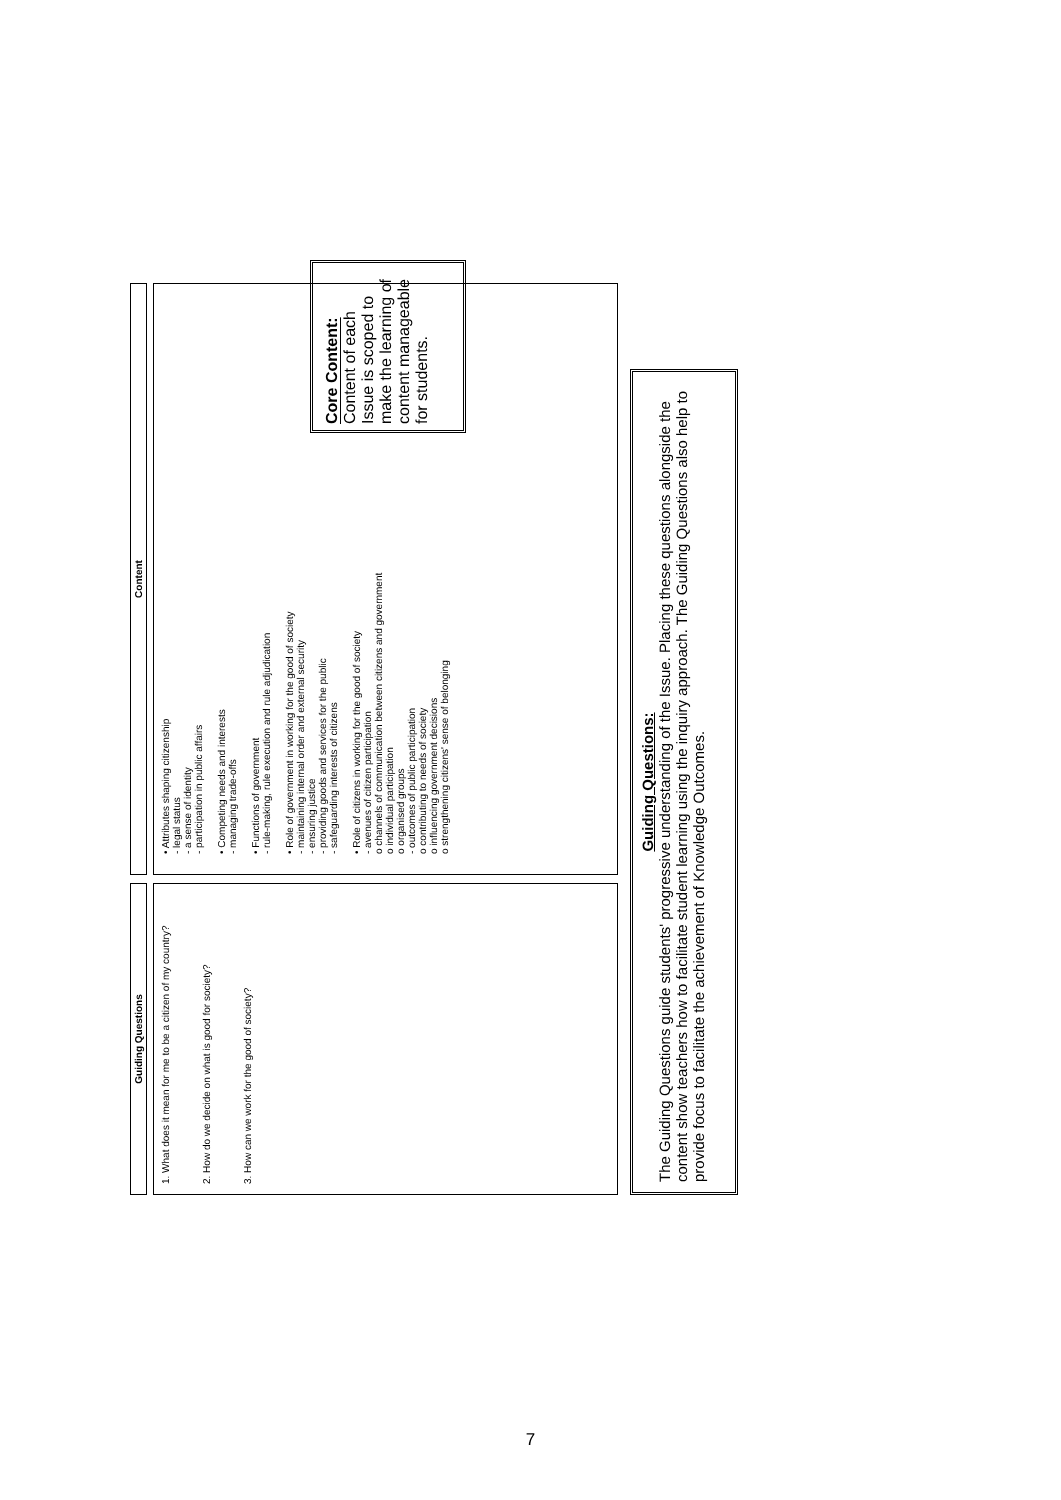Guiding Questions
Content
1. What does it mean for me to be a citizen of my country?
2. How do we decide on what is good for society?
3. How can we work for the good of society?
• Attributes shaping citizenship
- legal status
- a sense of identity
- participation in public affairs
• Competing needs and interests
- managing trade-offs
• Functions of government
- rule-making, rule execution and rule adjudication
• Role of government in working for the good of society
- maintaining internal order and external security
- ensuring justice
- providing goods and services for the public
- safeguarding interests of citizens
• Role of citizens in working for the good of society
- avenues of citizen participation
o channels of communication between citizens and government
o individual participation
o organised groups
- outcomes of public participation
o contributing to needs of society
o influencing government decisions
o strengthening citizens' sense of belonging
Guiding Questions:
The Guiding Questions guide students' progressive understanding of the Issue. Placing these questions alongside the content show teachers how to facilitate student learning using the inquiry approach. The Guiding Questions also help to provide focus to facilitate the achievement of Knowledge Outcomes.
Core Content: Content of each Issue is scoped to make the learning of content manageable for students.
7